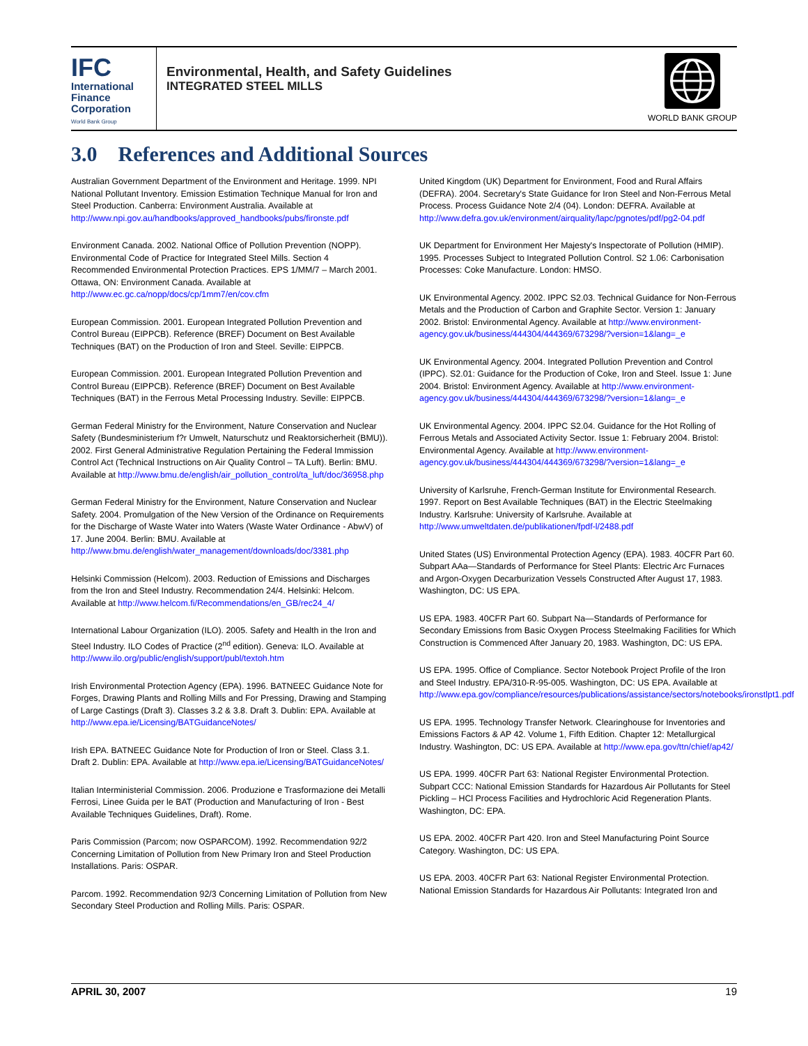IFC
International
Finance
Corporation
World Bank Group
Environmental, Health, and Safety Guidelines
INTEGRATED STEEL MILLS
WORLD BANK GROUP
3.0 References and Additional Sources
Australian Government Department of the Environment and Heritage. 1999. NPI National Pollutant Inventory. Emission Estimation Technique Manual for Iron and Steel Production. Canberra: Environment Australia. Available at http://www.npi.gov.au/handbooks/approved_handbooks/pubs/fironste.pdf
Environment Canada. 2002. National Office of Pollution Prevention (NOPP). Environmental Code of Practice for Integrated Steel Mills. Section 4 Recommended Environmental Protection Practices. EPS 1/MM/7 – March 2001. Ottawa, ON: Environment Canada. Available at http://www.ec.gc.ca/nopp/docs/cp/1mm7/en/cov.cfm
European Commission. 2001. European Integrated Pollution Prevention and Control Bureau (EIPPCB). Reference (BREF) Document on Best Available Techniques (BAT) on the Production of Iron and Steel. Seville: EIPPCB.
European Commission. 2001. European Integrated Pollution Prevention and Control Bureau (EIPPCB). Reference (BREF) Document on Best Available Techniques (BAT) in the Ferrous Metal Processing Industry. Seville: EIPPCB.
German Federal Ministry for the Environment, Nature Conservation and Nuclear Safety (Bundesministerium f?r Umwelt, Naturschutz und Reaktorsicherheit (BMU)). 2002. First General Administrative Regulation Pertaining the Federal Immission Control Act (Technical Instructions on Air Quality Control – TA Luft). Berlin: BMU. Available at http://www.bmu.de/english/air_pollution_control/ta_luft/doc/36958.php
German Federal Ministry for the Environment, Nature Conservation and Nuclear Safety. 2004. Promulgation of the New Version of the Ordinance on Requirements for the Discharge of Waste Water into Waters (Waste Water Ordinance - AbwV) of 17. June 2004. Berlin: BMU. Available at http://www.bmu.de/english/water_management/downloads/doc/3381.php
Helsinki Commission (Helcom). 2003. Reduction of Emissions and Discharges from the Iron and Steel Industry. Recommendation 24/4. Helsinki: Helcom. Available at http://www.helcom.fi/Recommendations/en_GB/rec24_4/
International Labour Organization (ILO). 2005. Safety and Health in the Iron and Steel Industry. ILO Codes of Practice (2<sup>nd</sup> edition). Geneva: ILO. Available at http://www.ilo.org/public/english/support/publ/textoh.htm
Irish Environmental Protection Agency (EPA). 1996. BATNEEC Guidance Note for Forges, Drawing Plants and Rolling Mills and For Pressing, Drawing and Stamping of Large Castings (Draft 3). Classes 3.2 & 3.8. Draft 3. Dublin: EPA. Available at http://www.epa.ie/Licensing/BATGuidanceNotes/
Irish EPA. BATNEEC Guidance Note for Production of Iron or Steel. Class 3.1. Draft 2. Dublin: EPA. Available at http://www.epa.ie/Licensing/BATGuidanceNotes/
Italian Interministerial Commission. 2006. Produzione e Trasformazione dei Metalli Ferrosi, Linee Guida per le BAT (Production and Manufacturing of Iron - Best Available Techniques Guidelines, Draft). Rome.
Paris Commission (Parcom; now OSPARCOM). 1992. Recommendation 92/2 Concerning Limitation of Pollution from New Primary Iron and Steel Production Installations. Paris: OSPAR.
Parcom. 1992. Recommendation 92/3 Concerning Limitation of Pollution from New Secondary Steel Production and Rolling Mills. Paris: OSPAR.
United Kingdom (UK) Department for Environment, Food and Rural Affairs (DEFRA). 2004. Secretary's State Guidance for Iron Steel and Non-Ferrous Metal Process. Process Guidance Note 2/4 (04). London: DEFRA. Available at http://www.defra.gov.uk/environment/airquality/lapc/pgnotes/pdf/pg2-04.pdf
UK Department for Environment Her Majesty's Inspectorate of Pollution (HMIP). 1995. Processes Subject to Integrated Pollution Control. S2 1.06: Carbonisation Processes: Coke Manufacture. London: HMSO.
UK Environmental Agency. 2002. IPPC S2.03. Technical Guidance for Non-Ferrous Metals and the Production of Carbon and Graphite Sector. Version 1: January 2002. Bristol: Environmental Agency. Available at http://www.environment-agency.gov.uk/business/444304/444369/673298/?version=1&lang=_e
UK Environmental Agency. 2004. Integrated Pollution Prevention and Control (IPPC). S2.01: Guidance for the Production of Coke, Iron and Steel. Issue 1: June 2004. Bristol: Environment Agency. Available at http://www.environment-agency.gov.uk/business/444304/444369/673298/?version=1&lang=_e
UK Environmental Agency. 2004. IPPC S2.04. Guidance for the Hot Rolling of Ferrous Metals and Associated Activity Sector. Issue 1: February 2004. Bristol: Environmental Agency. Available at http://www.environment-agency.gov.uk/business/444304/444369/673298/?version=1&lang=_e
University of Karlsruhe, French-German Institute for Environmental Research. 1997. Report on Best Available Techniques (BAT) in the Electric Steelmaking Industry. Karlsruhe: University of Karlsruhe. Available at http://www.umweltdaten.de/publikationen/fpdf-l/2488.pdf
United States (US) Environmental Protection Agency (EPA). 1983. 40CFR Part 60. Subpart AAa—Standards of Performance for Steel Plants: Electric Arc Furnaces and Argon-Oxygen Decarburization Vessels Constructed After August 17, 1983. Washington, DC: US EPA.
US EPA. 1983. 40CFR Part 60. Subpart Na—Standards of Performance for Secondary Emissions from Basic Oxygen Process Steelmaking Facilities for Which Construction is Commenced After January 20, 1983. Washington, DC: US EPA.
US EPA. 1995. Office of Compliance. Sector Notebook Project Profile of the Iron and Steel Industry. EPA/310-R-95-005. Washington, DC: US EPA. Available at http://www.epa.gov/compliance/resources/publications/assistance/sectors/notebooks/ironstlpt1.pdf
US EPA. 1995. Technology Transfer Network. Clearinghouse for Inventories and Emissions Factors & AP 42. Volume 1, Fifth Edition. Chapter 12: Metallurgical Industry. Washington, DC: US EPA. Available at http://www.epa.gov/ttn/chief/ap42/
US EPA. 1999. 40CFR Part 63: National Register Environmental Protection. Subpart CCC: National Emission Standards for Hazardous Air Pollutants for Steel Pickling – HCl Process Facilities and Hydrochloric Acid Regeneration Plants. Washington, DC: EPA.
US EPA. 2002. 40CFR Part 420. Iron and Steel Manufacturing Point Source Category. Washington, DC: US EPA.
US EPA. 2003. 40CFR Part 63: National Register Environmental Protection. National Emission Standards for Hazardous Air Pollutants: Integrated Iron and
APRIL 30, 2007 19